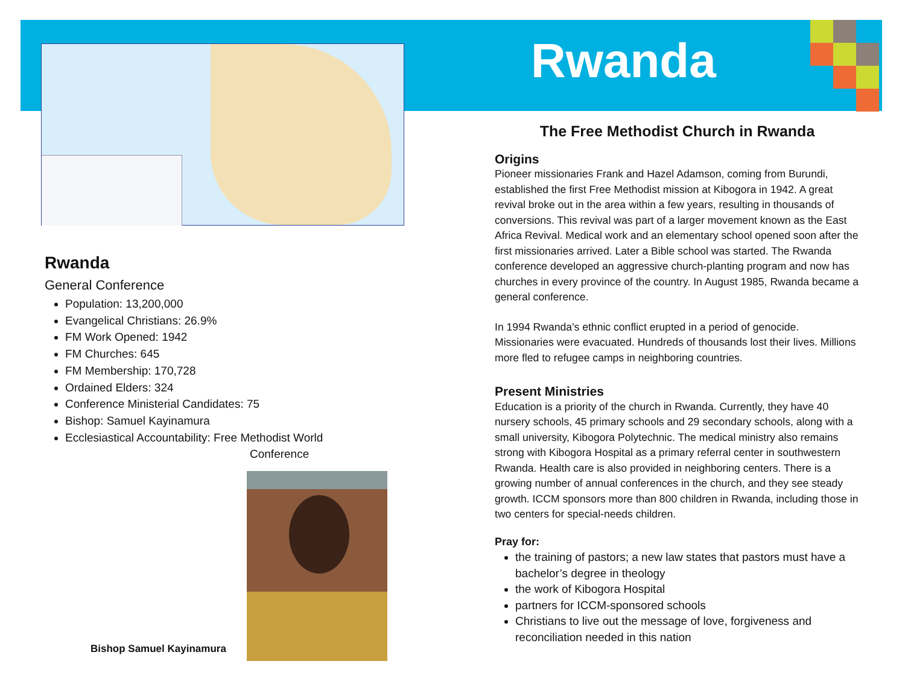Rwanda
Rwanda
General Conference
Population: 13,200,000
Evangelical Christians: 26.9%
FM Work Opened: 1942
FM Churches: 645
FM Membership: 170,728
Ordained Elders: 324
Conference Ministerial Candidates: 75
Bishop: Samuel Kayinamura
Ecclesiastical Accountability: Free Methodist World
Conference
Bishop Samuel Kayinamura
The Free Methodist Church in Rwanda
Origins
Pioneer missionaries Frank and Hazel Adamson, coming from Burundi, established the first Free Methodist mission at Kibogora in 1942. A great revival broke out in the area within a few years, resulting in thousands of conversions. This revival was part of a larger movement known as the East Africa Revival. Medical work and an elementary school opened soon after the first missionaries arrived. Later a Bible school was started. The Rwanda conference developed an aggressive church-planting program and now has churches in every province of the country. In August 1985, Rwanda became a general conference.
In 1994 Rwanda's ethnic conflict erupted in a period of genocide. Missionaries were evacuated. Hundreds of thousands lost their lives. Millions more fled to refugee camps in neighboring countries.
Present Ministries
Education is a priority of the church in Rwanda. Currently, they have 40 nursery schools, 45 primary schools and 29 secondary schools, along with a small university, Kibogora Polytechnic. The medical ministry also remains strong with Kibogora Hospital as a primary referral center in southwestern Rwanda. Health care is also provided in neighboring centers. There is a growing number of annual conferences in the church, and they see steady growth. ICCM sponsors more than 800 children in Rwanda, including those in two centers for special-needs children.
Pray for:
the training of pastors; a new law states that pastors must have a bachelor’s degree in theology
the work of Kibogora Hospital
partners for ICCM-sponsored schools
Christians to live out the message of love, forgiveness and reconciliation needed in this nation